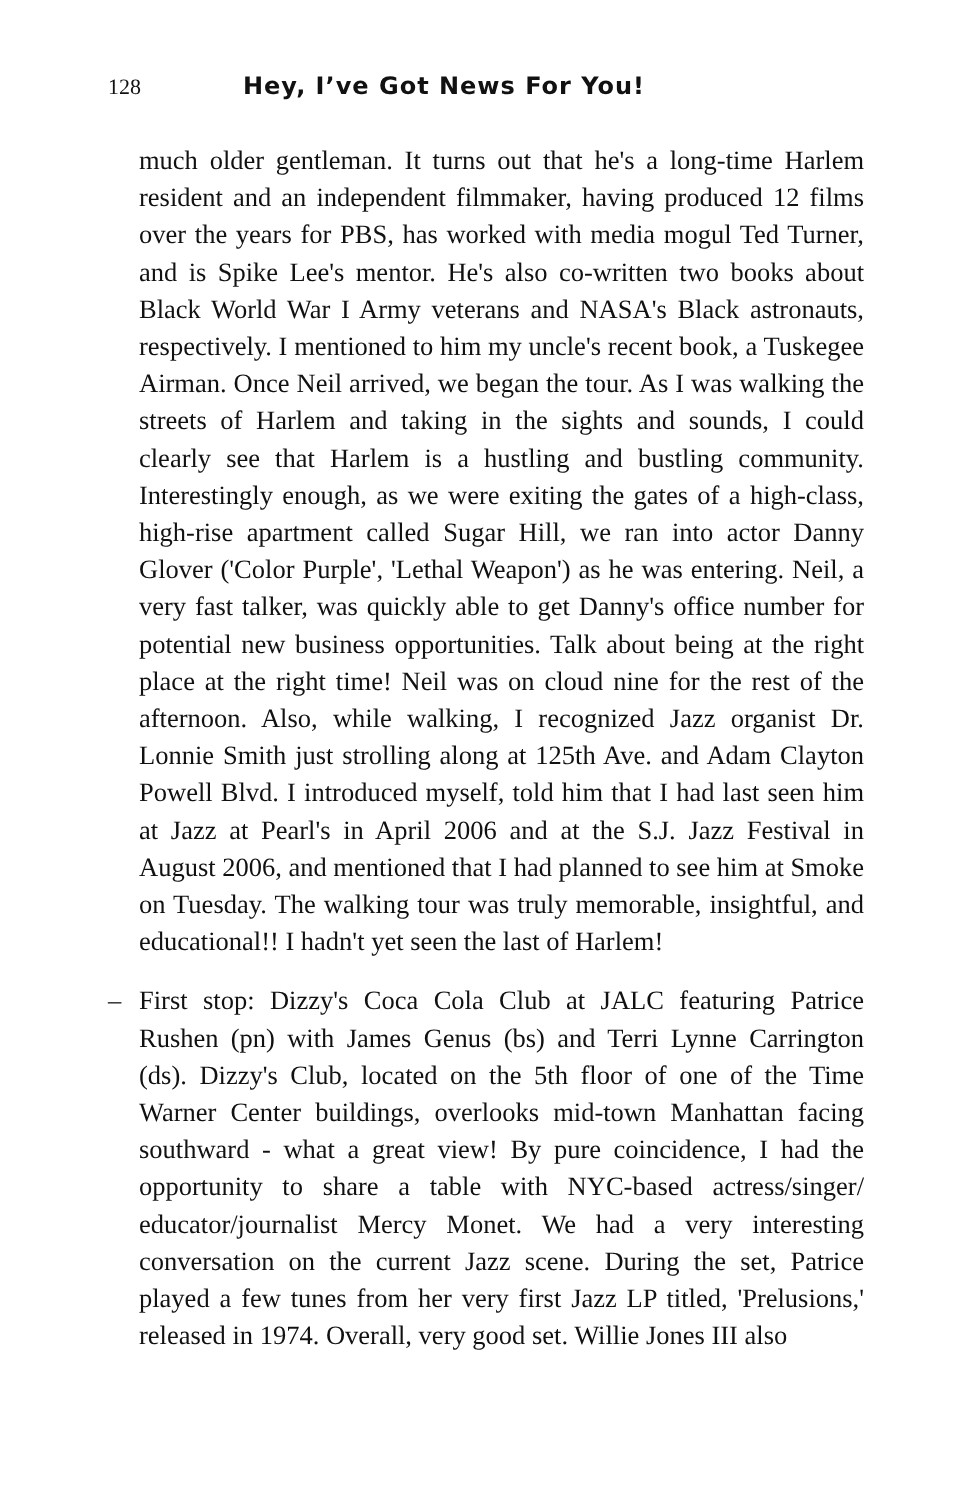128 Hey, I’ve Got News For You!
much older gentleman. It turns out that he's a long-time Harlem resident and an independent filmmaker, having produced 12 films over the years for PBS, has worked with media mogul Ted Turner, and is Spike Lee's mentor. He's also co-written two books about Black World War I Army veterans and NASA's Black astronauts, respectively. I mentioned to him my uncle's recent book, a Tuskegee Airman. Once Neil arrived, we began the tour. As I was walking the streets of Harlem and taking in the sights and sounds, I could clearly see that Harlem is a hustling and bustling community. Interestingly enough, as we were exiting the gates of a high-class, high-rise apartment called Sugar Hill, we ran into actor Danny Glover ('Color Purple', 'Lethal Weapon') as he was entering. Neil, a very fast talker, was quickly able to get Danny's office number for potential new business opportunities. Talk about being at the right place at the right time! Neil was on cloud nine for the rest of the afternoon. Also, while walking, I recognized Jazz organist Dr. Lonnie Smith just strolling along at 125th Ave. and Adam Clayton Powell Blvd. I introduced myself, told him that I had last seen him at Jazz at Pearl's in April 2006 and at the S.J. Jazz Festival in August 2006, and mentioned that I had planned to see him at Smoke on Tuesday. The walking tour was truly memorable, insightful, and educational!! I hadn't yet seen the last of Harlem!
– First stop: Dizzy's Coca Cola Club at JALC featuring Patrice Rushen (pn) with James Genus (bs) and Terri Lynne Carrington (ds). Dizzy's Club, located on the 5th floor of one of the Time Warner Center buildings, overlooks mid-town Manhattan facing southward - what a great view! By pure coincidence, I had the opportunity to share a table with NYC-based actress/singer/ educator/journalist Mercy Monet. We had a very interesting conversation on the current Jazz scene. During the set, Patrice played a few tunes from her very first Jazz LP titled, 'Prelusions,' released in 1974. Overall, very good set. Willie Jones III also